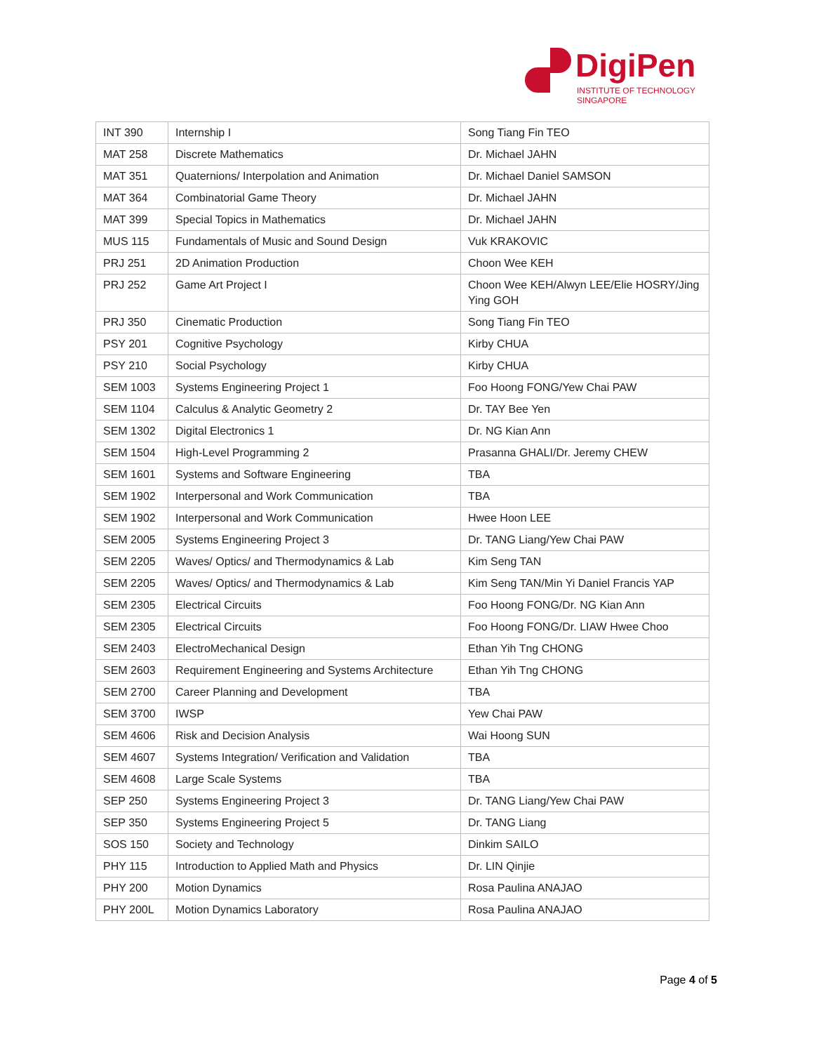DigiPen
INSTITUTE OF TECHNOLOGY
SINGAPORE
| INT 390 | Internship I | Song Tiang Fin TEO |
| MAT 258 | Discrete Mathematics | Dr. Michael JAHN |
| MAT 351 | Quaternions/ Interpolation and Animation | Dr. Michael Daniel SAMSON |
| MAT 364 | Combinatorial Game Theory | Dr. Michael JAHN |
| MAT 399 | Special Topics in Mathematics | Dr. Michael JAHN |
| MUS 115 | Fundamentals of Music and Sound Design | Vuk KRAKOVIC |
| PRJ 251 | 2D Animation Production | Choon Wee KEH |
| PRJ 252 | Game Art Project I | Choon Wee KEH/Alwyn LEE/Elie HOSRY/Jing Ying GOH |
| PRJ 350 | Cinematic Production | Song Tiang Fin TEO |
| PSY 201 | Cognitive Psychology | Kirby CHUA |
| PSY 210 | Social Psychology | Kirby CHUA |
| SEM 1003 | Systems Engineering Project 1 | Foo Hoong FONG/Yew Chai PAW |
| SEM 1104 | Calculus & Analytic Geometry 2 | Dr. TAY Bee Yen |
| SEM 1302 | Digital Electronics 1 | Dr. NG Kian Ann |
| SEM 1504 | High-Level Programming 2 | Prasanna GHALI/Dr. Jeremy CHEW |
| SEM 1601 | Systems and Software Engineering | TBA |
| SEM 1902 | Interpersonal and Work Communication | TBA |
| SEM 1902 | Interpersonal and Work Communication | Hwee Hoon LEE |
| SEM 2005 | Systems Engineering Project 3 | Dr. TANG Liang/Yew Chai PAW |
| SEM 2205 | Waves/ Optics/ and Thermodynamics & Lab | Kim Seng TAN |
| SEM 2205 | Waves/ Optics/ and Thermodynamics & Lab | Kim Seng TAN/Min Yi Daniel Francis YAP |
| SEM 2305 | Electrical Circuits | Foo Hoong FONG/Dr. NG Kian Ann |
| SEM 2305 | Electrical Circuits | Foo Hoong FONG/Dr. LIAW Hwee Choo |
| SEM 2403 | ElectroMechanical Design | Ethan Yih Tng CHONG |
| SEM 2603 | Requirement Engineering and Systems Architecture | Ethan Yih Tng CHONG |
| SEM 2700 | Career Planning and Development | TBA |
| SEM 3700 | IWSP | Yew Chai PAW |
| SEM 4606 | Risk and Decision Analysis | Wai Hoong SUN |
| SEM 4607 | Systems Integration/ Verification and Validation | TBA |
| SEM 4608 | Large Scale Systems | TBA |
| SEP 250 | Systems Engineering Project 3 | Dr. TANG Liang/Yew Chai PAW |
| SEP 350 | Systems Engineering Project 5 | Dr. TANG Liang |
| SOS 150 | Society and Technology | Dinkim SAILO |
| PHY 115 | Introduction to Applied Math and Physics | Dr. LIN Qinjie |
| PHY 200 | Motion Dynamics | Rosa Paulina ANAJAO |
| PHY 200L | Motion Dynamics Laboratory | Rosa Paulina ANAJAO |
Page 4 of 5